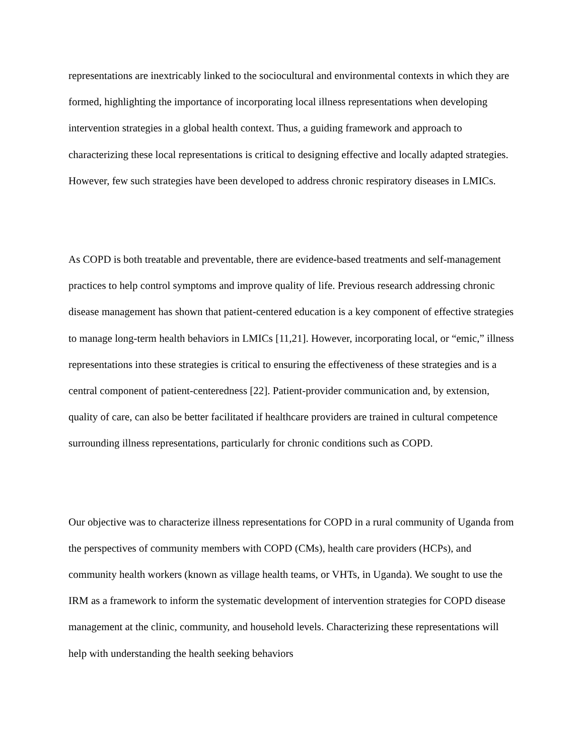representations are inextricably linked to the sociocultural and environmental contexts in which they are formed, highlighting the importance of incorporating local illness representations when developing intervention strategies in a global health context. Thus, a guiding framework and approach to characterizing these local representations is critical to designing effective and locally adapted strategies. However, few such strategies have been developed to address chronic respiratory diseases in LMICs.
As COPD is both treatable and preventable, there are evidence-based treatments and self-management practices to help control symptoms and improve quality of life. Previous research addressing chronic disease management has shown that patient-centered education is a key component of effective strategies to manage long-term health behaviors in LMICs [11,21]. However, incorporating local, or “emic,” illness representations into these strategies is critical to ensuring the effectiveness of these strategies and is a central component of patient-centeredness [22]. Patient-provider communication and, by extension, quality of care, can also be better facilitated if healthcare providers are trained in cultural competence surrounding illness representations, particularly for chronic conditions such as COPD.
Our objective was to characterize illness representations for COPD in a rural community of Uganda from the perspectives of community members with COPD (CMs), health care providers (HCPs), and community health workers (known as village health teams, or VHTs, in Uganda). We sought to use the IRM as a framework to inform the systematic development of intervention strategies for COPD disease management at the clinic, community, and household levels. Characterizing these representations will help with understanding the health seeking behaviors